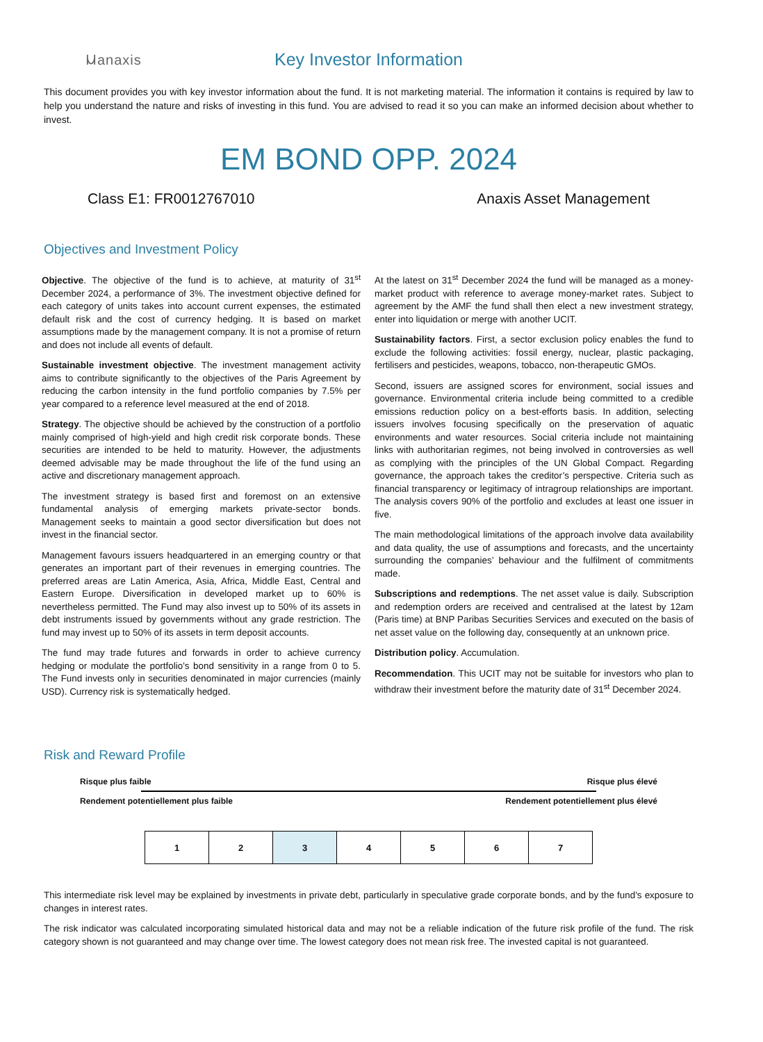Ⲙanaxis
Key Investor Information
This document provides you with key investor information about the fund. It is not marketing material. The information it contains is required by law to help you understand the nature and risks of investing in this fund. You are advised to read it so you can make an informed decision about whether to invest.
EM BOND OPP. 2024
Class E1: FR0012767010 Anaxis Asset Management
Objectives and Investment Policy
Objective. The objective of the fund is to achieve, at maturity of 31<sup>st</sup> December 2024, a performance of 3%. The investment objective defined for each category of units takes into account current expenses, the estimated default risk and the cost of currency hedging. It is based on market assumptions made by the management company. It is not a promise of return and does not include all events of default.
Sustainable investment objective. The investment management activity aims to contribute significantly to the objectives of the Paris Agreement by reducing the carbon intensity in the fund portfolio companies by 7.5% per year compared to a reference level measured at the end of 2018.
Strategy. The objective should be achieved by the construction of a portfolio mainly comprised of high-yield and high credit risk corporate bonds. These securities are intended to be held to maturity. However, the adjustments deemed advisable may be made throughout the life of the fund using an active and discretionary management approach.
The investment strategy is based first and foremost on an extensive fundamental analysis of emerging markets private-sector bonds. Management seeks to maintain a good sector diversification but does not invest in the financial sector.
Management favours issuers headquartered in an emerging country or that generates an important part of their revenues in emerging countries. The preferred areas are Latin America, Asia, Africa, Middle East, Central and Eastern Europe. Diversification in developed market up to 60% is nevertheless permitted. The Fund may also invest up to 50% of its assets in debt instruments issued by governments without any grade restriction. The fund may invest up to 50% of its assets in term deposit accounts.
The fund may trade futures and forwards in order to achieve currency hedging or modulate the portfolio’s bond sensitivity in a range from 0 to 5. The Fund invests only in securities denominated in major currencies (mainly USD). Currency risk is systematically hedged.
At the latest on 31<sup>st</sup> December 2024 the fund will be managed as a money-market product with reference to average money-market rates. Subject to agreement by the AMF the fund shall then elect a new investment strategy, enter into liquidation or merge with another UCIT.
Sustainability factors. First, a sector exclusion policy enables the fund to exclude the following activities: fossil energy, nuclear, plastic packaging, fertilisers and pesticides, weapons, tobacco, non-therapeutic GMOs.
Second, issuers are assigned scores for environment, social issues and governance. Environmental criteria include being committed to a credible emissions reduction policy on a best-efforts basis. In addition, selecting issuers involves focusing specifically on the preservation of aquatic environments and water resources. Social criteria include not maintaining links with authoritarian regimes, not being involved in controversies as well as complying with the principles of the UN Global Compact. Regarding governance, the approach takes the creditor’s perspective. Criteria such as financial transparency or legitimacy of intragroup relationships are important. The analysis covers 90% of the portfolio and excludes at least one issuer in five.
The main methodological limitations of the approach involve data availability and data quality, the use of assumptions and forecasts, and the uncertainty surrounding the companies’ behaviour and the fulfilment of commitments made.
Subscriptions and redemptions. The net asset value is daily. Subscription and redemption orders are received and centralised at the latest by 12am (Paris time) at BNP Paribas Securities Services and executed on the basis of net asset value on the following day, consequently at an unknown price.
Distribution policy. Accumulation.
Recommendation. This UCIT may not be suitable for investors who plan to withdraw their investment before the maturity date of 31<sup>st</sup> December 2024.
Risk and Reward Profile
Risque plus faible Risque plus élevé
Rendement potentiellement plus faible Rendement potentiellement plus élevé
| 1 | 2 | 3 | 4 | 5 | 6 | 7 |
This intermediate risk level may be explained by investments in private debt, particularly in speculative grade corporate bonds, and by the fund’s exposure to changes in interest rates.
The risk indicator was calculated incorporating simulated historical data and may not be a reliable indication of the future risk profile of the fund. The risk category shown is not guaranteed and may change over time. The lowest category does not mean risk free. The invested capital is not guaranteed.